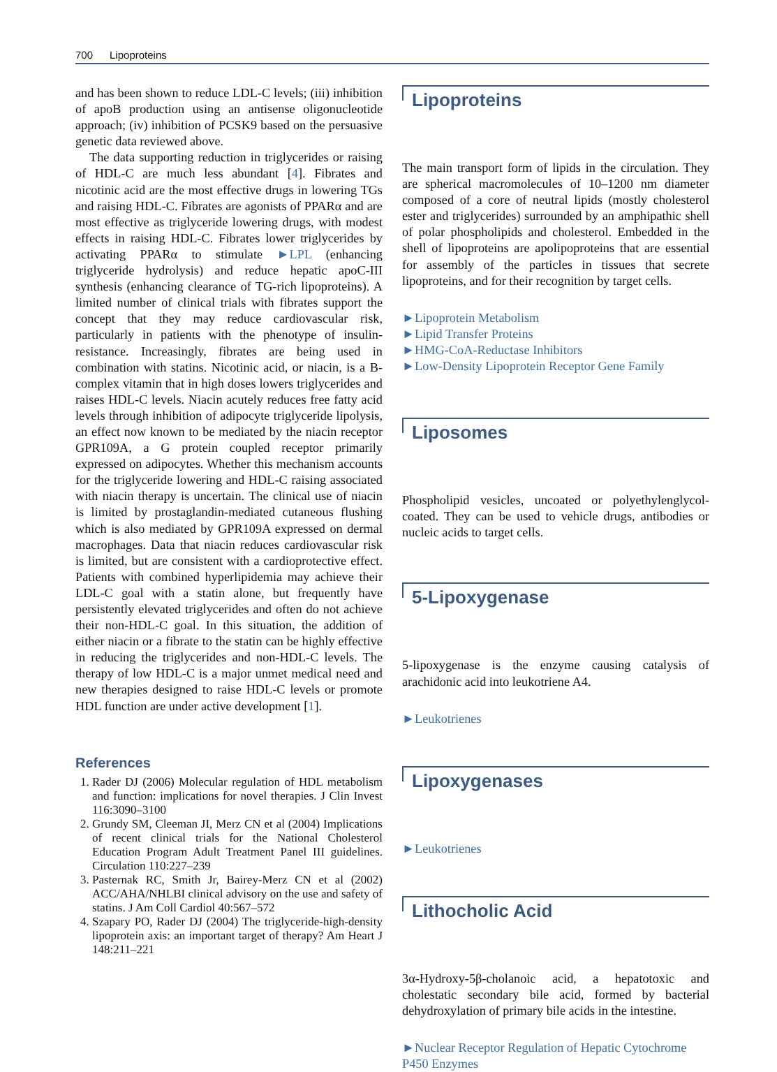700 Lipoproteins
and has been shown to reduce LDL-C levels; (iii) inhibition of apoB production using an antisense oligonucleotide approach; (iv) inhibition of PCSK9 based on the persuasive genetic data reviewed above.
The data supporting reduction in triglycerides or raising of HDL-C are much less abundant [4]. Fibrates and nicotinic acid are the most effective drugs in lowering TGs and raising HDL-C. Fibrates are agonists of PPARα and are most effective as triglyceride lowering drugs, with modest effects in raising HDL-C. Fibrates lower triglycerides by activating PPARα to stimulate ►LPL (enhancing triglyceride hydrolysis) and reduce hepatic apoC-III synthesis (enhancing clearance of TG-rich lipoproteins). A limited number of clinical trials with fibrates support the concept that they may reduce cardiovascular risk, particularly in patients with the phenotype of insulin-resistance. Increasingly, fibrates are being used in combination with statins. Nicotinic acid, or niacin, is a B-complex vitamin that in high doses lowers triglycerides and raises HDL-C levels. Niacin acutely reduces free fatty acid levels through inhibition of adipocyte triglyceride lipolysis, an effect now known to be mediated by the niacin receptor GPR109A, a G protein coupled receptor primarily expressed on adipocytes. Whether this mechanism accounts for the triglyceride lowering and HDL-C raising associated with niacin therapy is uncertain. The clinical use of niacin is limited by prostaglandin-mediated cutaneous flushing which is also mediated by GPR109A expressed on dermal macrophages. Data that niacin reduces cardiovascular risk is limited, but are consistent with a cardioprotective effect. Patients with combined hyperlipidemia may achieve their LDL-C goal with a statin alone, but frequently have persistently elevated triglycerides and often do not achieve their non-HDL-C goal. In this situation, the addition of either niacin or a fibrate to the statin can be highly effective in reducing the triglycerides and non-HDL-C levels. The therapy of low HDL-C is a major unmet medical need and new therapies designed to raise HDL-C levels or promote HDL function are under active development [1].
References
1. Rader DJ (2006) Molecular regulation of HDL metabolism and function: implications for novel therapies. J Clin Invest 116:3090–3100
2. Grundy SM, Cleeman JI, Merz CN et al (2004) Implications of recent clinical trials for the National Cholesterol Education Program Adult Treatment Panel III guidelines. Circulation 110:227–239
3. Pasternak RC, Smith Jr, Bairey-Merz CN et al (2002) ACC/AHA/NHLBI clinical advisory on the use and safety of statins. J Am Coll Cardiol 40:567–572
4. Szapary PO, Rader DJ (2004) The triglyceride-high-density lipoprotein axis: an important target of therapy? Am Heart J 148:211–221
Lipoproteins
The main transport form of lipids in the circulation. They are spherical macromolecules of 10–1200 nm diameter composed of a core of neutral lipids (mostly cholesterol ester and triglycerides) surrounded by an amphipathic shell of polar phospholipids and cholesterol. Embedded in the shell of lipoproteins are apolipoproteins that are essential for assembly of the particles in tissues that secrete lipoproteins, and for their recognition by target cells.
►Lipoprotein Metabolism
►Lipid Transfer Proteins
►HMG-CoA-Reductase Inhibitors
►Low-Density Lipoprotein Receptor Gene Family
Liposomes
Phospholipid vesicles, uncoated or polyethylenglycol-coated. They can be used to vehicle drugs, antibodies or nucleic acids to target cells.
5-Lipoxygenase
5-lipoxygenase is the enzyme causing catalysis of arachidonic acid into leukotriene A4.
►Leukotrienes
Lipoxygenases
►Leukotrienes
Lithocholic Acid
3α-Hydroxy-5β-cholanoic acid, a hepatotoxic and cholestatic secondary bile acid, formed by bacterial dehydroxylation of primary bile acids in the intestine.
►Nuclear Receptor Regulation of Hepatic Cytochrome P450 Enzymes